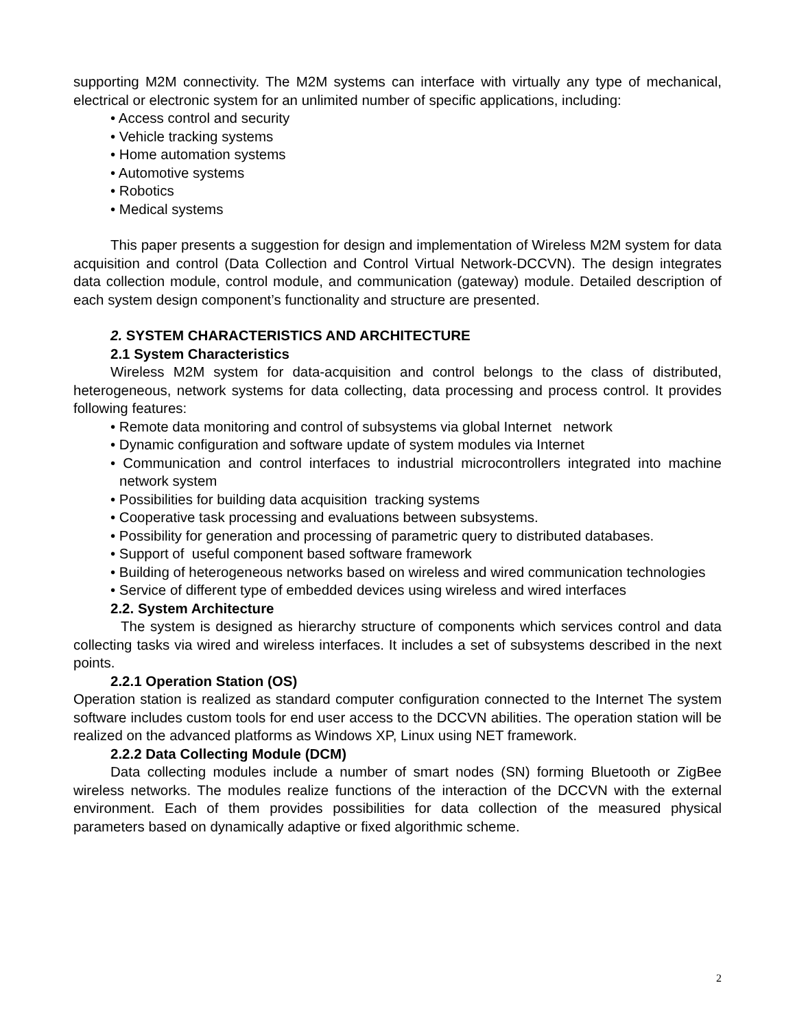supporting M2M connectivity. The M2M systems can interface with virtually any type of mechanical, electrical or electronic system for an unlimited number of specific applications, including:
• Access control and security
• Vehicle tracking systems
• Home automation systems
• Automotive systems
• Robotics
• Medical systems
This paper presents a suggestion for design and implementation of Wireless M2M system for data acquisition and control (Data Collection and Control Virtual Network-DCCVN). The design integrates data collection module, control module, and communication (gateway) module. Detailed description of each system design component’s functionality and structure are presented.
2. SYSTEM CHARACTERISTICS AND ARCHITECTURE
2.1 System Characteristics
Wireless M2M system for data-acquisition and control belongs to the class of distributed, heterogeneous, network systems for data collecting, data processing and process control. It provides following features:
• Remote data monitoring and control of subsystems via global Internet network
• Dynamic configuration and software update of system modules via Internet
• Communication and control interfaces to industrial microcontrollers integrated into machine network system
• Possibilities for building data acquisition tracking systems
• Cooperative task processing and evaluations between subsystems.
• Possibility for generation and processing of parametric query to distributed databases.
• Support of useful component based software framework
• Building of heterogeneous networks based on wireless and wired communication technologies
• Service of different type of embedded devices using wireless and wired interfaces
2.2. System Architecture
The system is designed as hierarchy structure of components which services control and data collecting tasks via wired and wireless interfaces. It includes a set of subsystems described in the next points.
2.2.1 Operation Station (OS)
Operation station is realized as standard computer configuration connected to the Internet The system software includes custom tools for end user access to the DCCVN abilities. The operation station will be realized on the advanced platforms as Windows XP, Linux using NET framework.
2.2.2 Data Collecting Module (DCM)
Data collecting modules include a number of smart nodes (SN) forming Bluetooth or ZigBee wireless networks. The modules realize functions of the interaction of the DCCVN with the external environment. Each of them provides possibilities for data collection of the measured physical parameters based on dynamically adaptive or fixed algorithmic scheme.
2